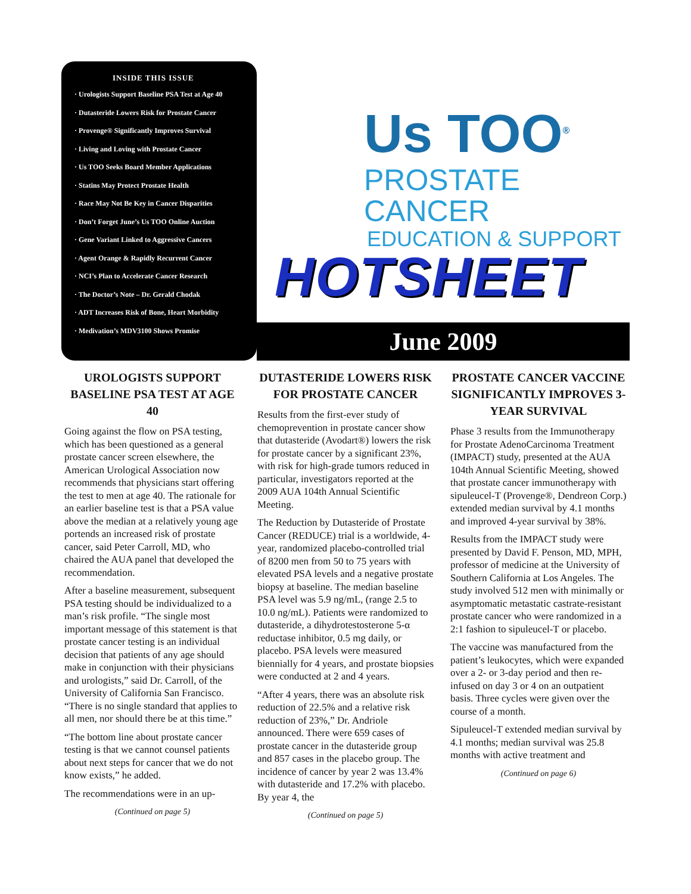INSIDE THIS ISSUE
· Urologists Support Baseline PSA Test at Age 40
· Dutasteride Lowers Risk for Prostate Cancer
· Provenge® Significantly Improves Survival
· Living and Loving with Prostate Cancer
· Us TOO Seeks Board Member Applications
· Statins May Protect Prostate Health
· Race May Not Be Key in Cancer Disparities
· Don’t Forget June’s Us TOO Online Auction
· Gene Variant Linked to Aggressive Cancers
· Agent Orange & Rapidly Recurrent Cancer
· NCI’s Plan to Accelerate Cancer Research
· The Doctor’s Note – Dr. Gerald Chodak
· ADT Increases Risk of Bone, Heart Morbidity
· Medivation’s MDV3100 Shows Promise
Us TOO<sup>®</sup>
PROSTATE CANCER
EDUCATION & SUPPORT
HOTSHEET
June 2009
UROLOGISTS SUPPORT BASELINE PSA TEST AT AGE 40
Going against the flow on PSA testing, which has been questioned as a general prostate cancer screen elsewhere, the American Urological Association now recommends that physicians start offering the test to men at age 40. The rationale for an earlier baseline test is that a PSA value above the median at a relatively young age portends an increased risk of prostate cancer, said Peter Carroll, MD, who chaired the AUA panel that developed the recommendation.
After a baseline measurement, subsequent PSA testing should be individualized to a man’s risk profile. “The single most important message of this statement is that prostate cancer testing is an individual decision that patients of any age should make in conjunction with their physicians and urologists,” said Dr. Carroll, of the University of California San Francisco. “There is no single standard that applies to all men, nor should there be at this time.”
“The bottom line about prostate cancer testing is that we cannot counsel patients about next steps for cancer that we do not know exists,” he added.
The recommendations were in an up-
(Continued on page 5)
DUTASTERIDE LOWERS RISK FOR PROSTATE CANCER
Results from the first-ever study of chemoprevention in prostate cancer show that dutasteride (Avodart®) lowers the risk for prostate cancer by a significant 23%, with risk for high-grade tumors reduced in particular, investigators reported at the 2009 AUA 104th Annual Scientific Meeting.
The Reduction by Dutasteride of Prostate Cancer (REDUCE) trial is a worldwide, 4-year, randomized placebo-controlled trial of 8200 men from 50 to 75 years with elevated PSA levels and a negative prostate biopsy at baseline. The median baseline PSA level was 5.9 ng/mL, (range 2.5 to 10.0 ng/mL). Patients were randomized to dutasteride, a dihydrotestosterone 5-α reductase inhibitor, 0.5 mg daily, or placebo. PSA levels were measured biennially for 4 years, and prostate biopsies were conducted at 2 and 4 years.
“After 4 years, there was an absolute risk reduction of 22.5% and a relative risk reduction of 23%,” Dr. Andriole announced. There were 659 cases of prostate cancer in the dutasteride group and 857 cases in the placebo group. The incidence of cancer by year 2 was 13.4% with dutasteride and 17.2% with placebo. By year 4, the
(Continued on page 5)
PROSTATE CANCER VACCINE SIGNIFICANTLY IMPROVES 3-YEAR SURVIVAL
Phase 3 results from the Immunotherapy for Prostate AdenoCarcinoma Treatment (IMPACT) study, presented at the AUA 104th Annual Scientific Meeting, showed that prostate cancer immunotherapy with sipuleucel-T (Provenge®, Dendreon Corp.) extended median survival by 4.1 months and improved 4-year survival by 38%.
Results from the IMPACT study were presented by David F. Penson, MD, MPH, professor of medicine at the University of Southern California at Los Angeles. The study involved 512 men with minimally or asymptomatic metastatic castrate-resistant prostate cancer who were randomized in a 2:1 fashion to sipuleucel-T or placebo.
The vaccine was manufactured from the patient’s leukocytes, which were expanded over a 2- or 3-day period and then re-infused on day 3 or 4 on an outpatient basis. Three cycles were given over the course of a month.
Sipuleucel-T extended median survival by 4.1 months; median survival was 25.8 months with active treatment and
(Continued on page 6)